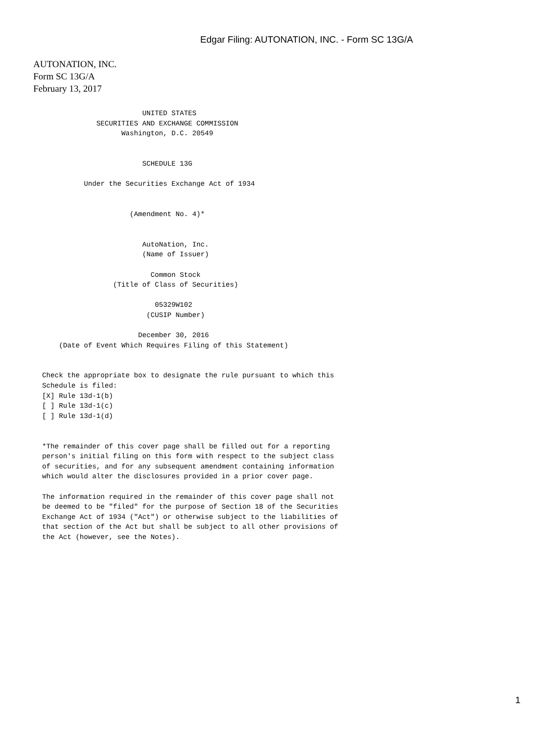Edgar Filing: AUTONATION, INC. - Form SC 13G/A
AUTONATION, INC.
Form SC 13G/A
February 13, 2017
                              UNITED STATES
                   SECURITIES AND EXCHANGE COMMISSION
                         Washington, D.C. 20549


                              SCHEDULE 13G

                Under the Securities Exchange Act of 1934


                           (Amendment No. 4)*


                              AutoNation, Inc.
                              (Name of Issuer)

                                Common Stock
                       (Title of Class of Securities)

                                 05329W102
                               (CUSIP Number)

                             December 30, 2016
          (Date of Event Which Requires Filing of this Statement)


      Check the appropriate box to designate the rule pursuant to which this
      Schedule is filed:
      [X] Rule 13d-1(b)
      [ ] Rule 13d-1(c)
      [ ] Rule 13d-1(d)


      *The remainder of this cover page shall be filled out for a reporting
      person's initial filing on this form with respect to the subject class
      of securities, and for any subsequent amendment containing information
      which would alter the disclosures provided in a prior cover page.

      The information required in the remainder of this cover page shall not
      be deemed to be "filed" for the purpose of Section 18 of the Securities
      Exchange Act of 1934 ("Act") or otherwise subject to the liabilities of
      that section of the Act but shall be subject to all other provisions of
      the Act (however, see the Notes).
1